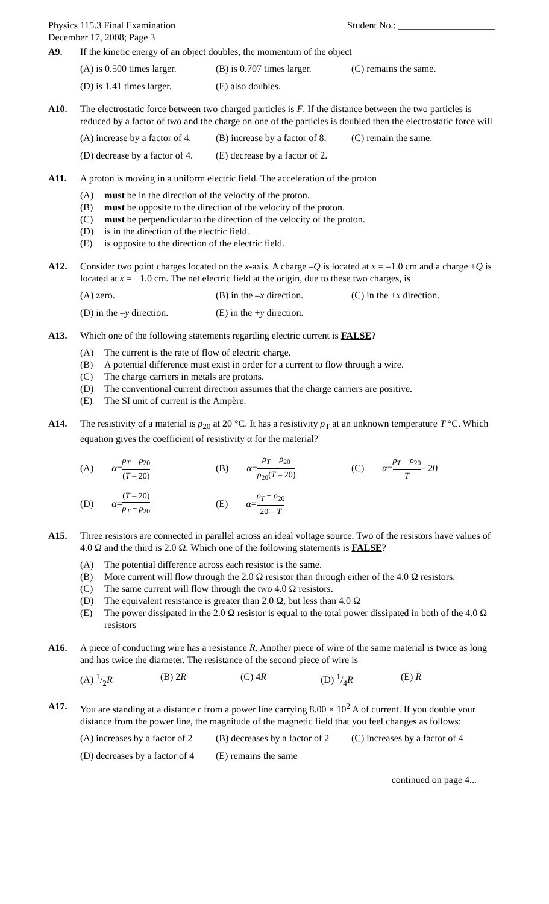Physics 115.3 Final Examination
December 17, 2008; Page 3
Student No.: ____________________
A9. If the kinetic energy of an object doubles, the momentum of the object
(A) is 0.500 times larger.
(B) is 0.707 times larger.
(C) remains the same.
(D) is 1.41 times larger.
(E) also doubles.
A10. The electrostatic force between two charged particles is F. If the distance between the two particles is reduced by a factor of two and the charge on one of the particles is doubled then the electrostatic force will
(A) increase by a factor of 4.
(B) increase by a factor of 8.
(C) remain the same.
(D) decrease by a factor of 4.
(E) decrease by a factor of 2.
A11. A proton is moving in a uniform electric field. The acceleration of the proton
(A) must be in the direction of the velocity of the proton.
(B) must be opposite to the direction of the velocity of the proton.
(C) must be perpendicular to the direction of the velocity of the proton.
(D) is in the direction of the electric field.
(E) is opposite to the direction of the electric field.
A12. Consider two point charges located on the x-axis. A charge –Q is located at x = –1.0 cm and a charge +Q is located at x = +1.0 cm. The net electric field at the origin, due to these two charges, is
(A) zero.
(B) in the –x direction.
(C) in the +x direction.
(D) in the –y direction.
(E) in the +y direction.
A13. Which one of the following statements regarding electric current is FALSE?
(A) The current is the rate of flow of electric charge.
(B) A potential difference must exist in order for a current to flow through a wire.
(C) The charge carriers in metals are protons.
(D) The conventional current direction assumes that the charge carriers are positive.
(E) The SI unit of current is the Ampère.
A14. The resistivity of a material is ρ<sub>20</sub> at 20 °C. It has a resistivity ρ<sub>T</sub> at an unknown temperature T °C. Which equation gives the coefficient of resistivity α for the material?
(A) α = ρ<sub>T</sub> − ρ<sub>20</sub> (T – 20)
(B) α = ρ<sub>T</sub> − ρ<sub>20</sub> ρ<sub>20</sub>(T – 20)
(C) α = ρ<sub>T</sub> − ρ<sub>20</sub> T – 20
(D) α = (T – 20) ρ<sub>T</sub> − ρ<sub>20</sub>
(E) α = ρ<sub>T</sub> − ρ<sub>20</sub> 20 – T
A15. Three resistors are connected in parallel across an ideal voltage source. Two of the resistors have values of 4.0 Ω and the third is 2.0 Ω. Which one of the following statements is FALSE?
(A) The potential difference across each resistor is the same.
(B) More current will flow through the 2.0 Ω resistor than through either of the 4.0 Ω resistors.
(C) The same current will flow through the two 4.0 Ω resistors.
(D) The equivalent resistance is greater than 2.0 Ω, but less than 4.0 Ω
(E) The power dissipated in the 2.0 Ω resistor is equal to the total power dissipated in both of the 4.0 Ω resistors
A16. A piece of conducting wire has a resistance R. Another piece of wire of the same material is twice as long and has twice the diameter. The resistance of the second piece of wire is
(A) 1/2R
(B) 2R
(C) 4R
(D) 1/4R
(E) R
A17. You are standing at a distance r from a power line carrying 8.00 × 10<sup>2</sup> A of current. If you double your distance from the power line, the magnitude of the magnetic field that you feel changes as follows:
(A) increases by a factor of 2
(B) decreases by a factor of 2
(C) increases by a factor of 4
(D) decreases by a factor of 4
(E) remains the same
continued on page 4...